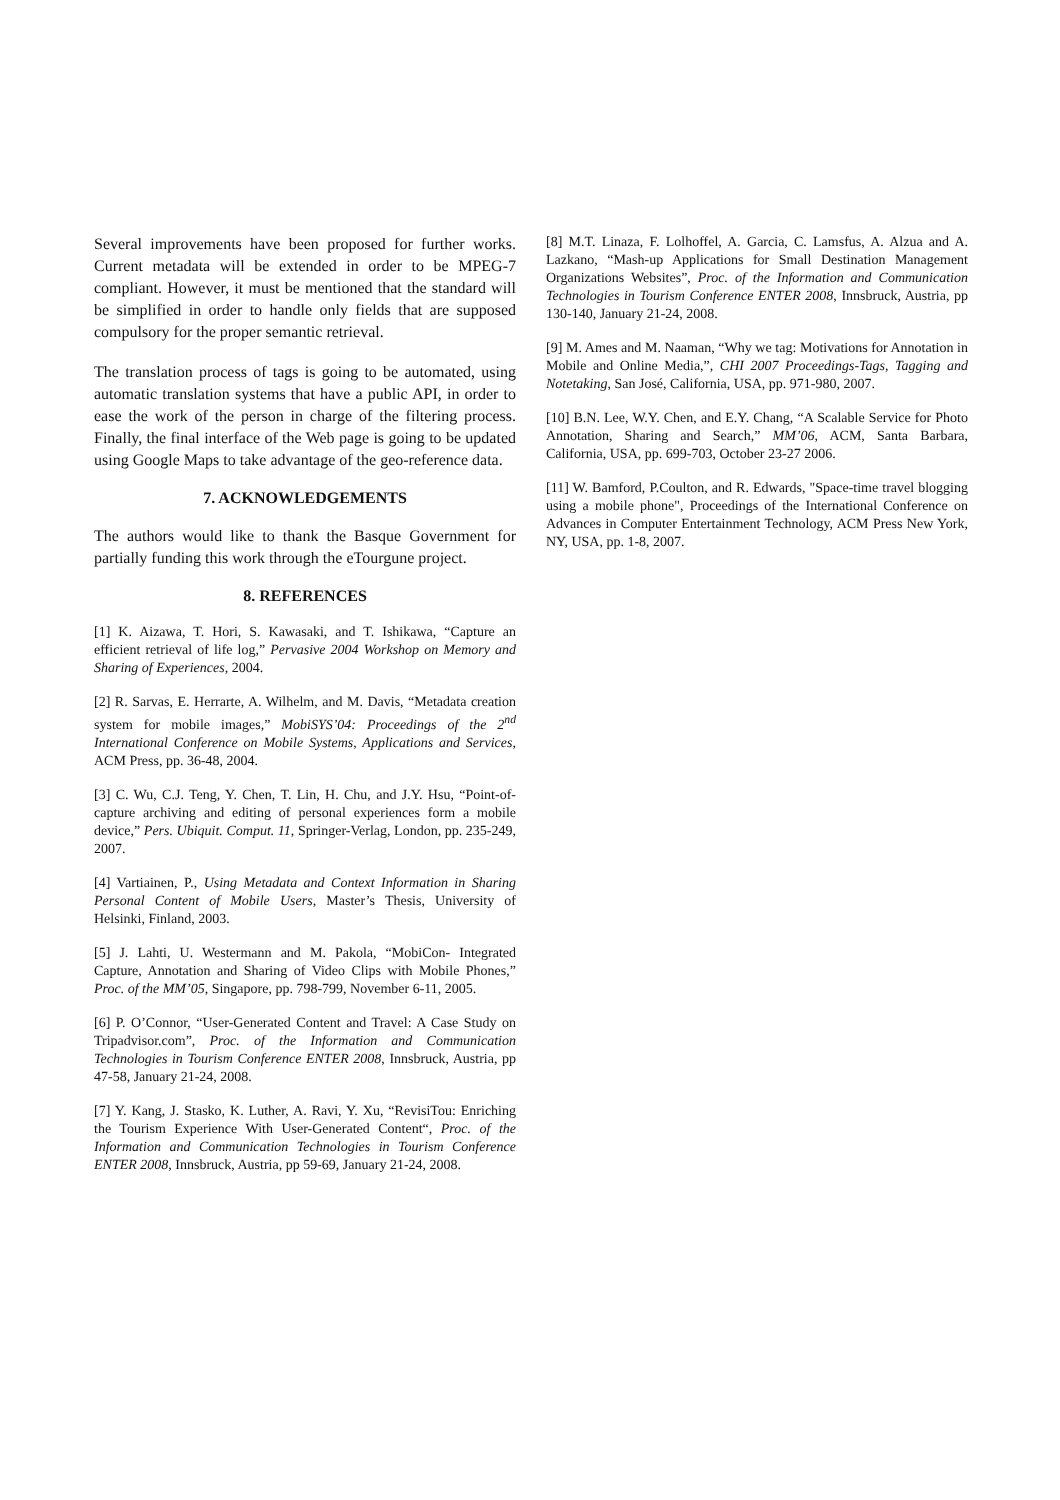Several improvements have been proposed for further works. Current metadata will be extended in order to be MPEG-7 compliant. However, it must be mentioned that the standard will be simplified in order to handle only fields that are supposed compulsory for the proper semantic retrieval.
The translation process of tags is going to be automated, using automatic translation systems that have a public API, in order to ease the work of the person in charge of the filtering process. Finally, the final interface of the Web page is going to be updated using Google Maps to take advantage of the geo-reference data.
7. ACKNOWLEDGEMENTS
The authors would like to thank the Basque Government for partially funding this work through the eTourgune project.
8. REFERENCES
[1] K. Aizawa, T. Hori, S. Kawasaki, and T. Ishikawa, “Capture an efficient retrieval of life log,” Pervasive 2004 Workshop on Memory and Sharing of Experiences, 2004.
[2] R. Sarvas, E. Herrarte, A. Wilhelm, and M. Davis, “Metadata creation system for mobile images,” MobiSYS’04: Proceedings of the 2<sup>nd</sup> International Conference on Mobile Systems, Applications and Services, ACM Press, pp. 36-48, 2004.
[3] C. Wu, C.J. Teng, Y. Chen, T. Lin, H. Chu, and J.Y. Hsu, “Point-of-capture archiving and editing of personal experiences form a mobile device,” Pers. Ubiquit. Comput. 11, Springer-Verlag, London, pp. 235-249, 2007.
[4] Vartiainen, P., Using Metadata and Context Information in Sharing Personal Content of Mobile Users, Master’s Thesis, University of Helsinki, Finland, 2003.
[5] J. Lahti, U. Westermann and M. Pakola, “MobiCon- Integrated Capture, Annotation and Sharing of Video Clips with Mobile Phones,” Proc. of the MM’05, Singapore, pp. 798-799, November 6-11, 2005.
[6] P. O’Connor, “User-Generated Content and Travel: A Case Study on Tripadvisor.com”, Proc. of the Information and Communication Technologies in Tourism Conference ENTER 2008, Innsbruck, Austria, pp 47-58, January 21-24, 2008.
[7] Y. Kang, J. Stasko, K. Luther, A. Ravi, Y. Xu, “RevisiTou: Enriching the Tourism Experience With User-Generated Content“, Proc. of the Information and Communication Technologies in Tourism Conference ENTER 2008, Innsbruck, Austria, pp 59-69, January 21-24, 2008.
[8] M.T. Linaza, F. Lolhoffel, A. Garcia, C. Lamsfus, A. Alzua and A. Lazkano, “Mash-up Applications for Small Destination Management Organizations Websites”, Proc. of the Information and Communication Technologies in Tourism Conference ENTER 2008, Innsbruck, Austria, pp 130-140, January 21-24, 2008.
[9] M. Ames and M. Naaman, “Why we tag: Motivations for Annotation in Mobile and Online Media,”, CHI 2007 Proceedings-Tags, Tagging and Notetaking, San José, California, USA, pp. 971-980, 2007.
[10] B.N. Lee, W.Y. Chen, and E.Y. Chang, “A Scalable Service for Photo Annotation, Sharing and Search,” MM’06, ACM, Santa Barbara, California, USA, pp. 699-703, October 23-27 2006.
[11] W. Bamford, P.Coulton, and R. Edwards, "Space-time travel blogging using a mobile phone", Proceedings of the International Conference on Advances in Computer Entertainment Technology, ACM Press New York, NY, USA, pp. 1-8, 2007.